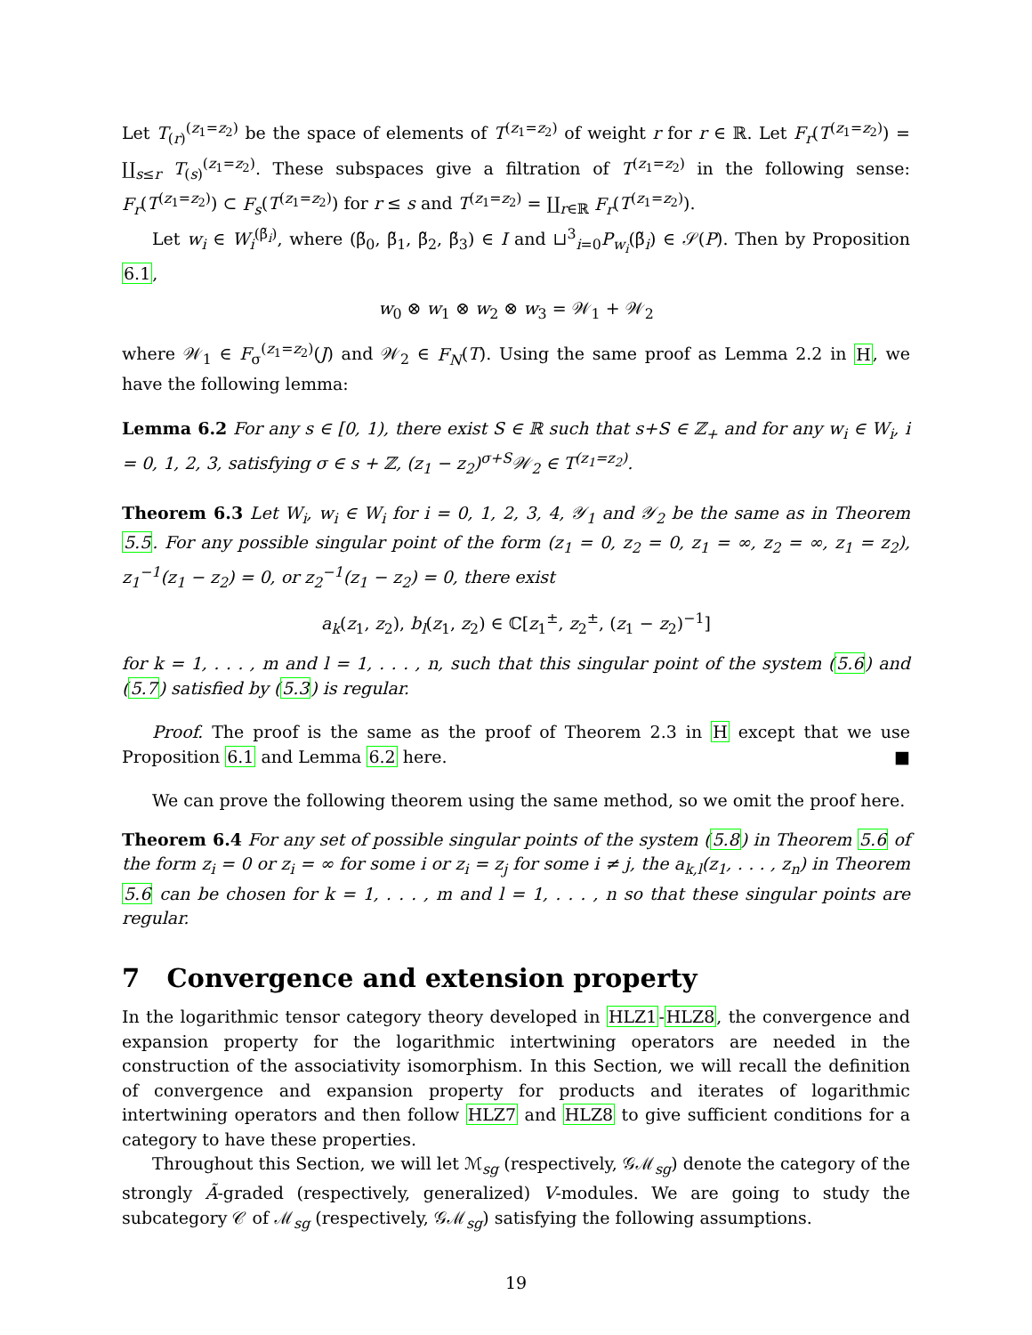Let T<sub>(r)</sub><sup>(z<sub>1</sub>=z<sub>2</sub>)</sup> be the space of elements of T<sup>(z<sub>1</sub>=z<sub>2</sub>)</sup> of weight r for r ∈ ℝ. Let F<sub>r</sub>(T<sup>(z<sub>1</sub>=z<sub>2</sub>)</sup>) = ∐<sub>s≤r</sub> T<sub>(s)</sub><sup>(z<sub>1</sub>=z<sub>2</sub>)</sup>. These subspaces give a filtration of T<sup>(z<sub>1</sub>=z<sub>2</sub>)</sup> in the following sense: F<sub>r</sub>(T<sup>(z<sub>1</sub>=z<sub>2</sub>)</sup>) ⊂ F<sub>s</sub>(T<sup>(z<sub>1</sub>=z<sub>2</sub>)</sup>) for r ≤ s and T<sup>(z<sub>1</sub>=z<sub>2</sub>)</sup> = ∐<sub>r∈ℝ</sub> F<sub>r</sub>(T<sup>(z<sub>1</sub>=z<sub>2</sub>)</sup>).
Let w<sub>i</sub> ∈ W<sub>i</sub><sup>(β̃<sub>i</sub>)</sup>, where (β̃<sub>0</sub>, β̃<sub>1</sub>, β̃<sub>2</sub>, β̃<sub>3</sub>) ∈ I and ⊔<sup>3</sup><sub>i=0</sub>P<sub>w<sub>i</sub></sub>(β̃<sub>i</sub>) ∈ 𝒮(P). Then by Proposition 6.1,
w<sub>0</sub> ⊗ w<sub>1</sub> ⊗ w<sub>2</sub> ⊗ w<sub>3</sub> = 𝒲<sub>1</sub> + 𝒲<sub>2</sub>
where 𝒲<sub>1</sub> ∈ F<sub>σ</sub><sup>(z<sub>1</sub>=z<sub>2</sub>)</sup>(J) and 𝒲<sub>2</sub> ∈ F<sub>N</sub>(T). Using the same proof as Lemma 2.2 in H, we have the following lemma:
Lemma 6.2 For any s ∈ [0, 1), there exist S ∈ ℝ such that s+S ∈ ℤ<sub>+</sub> and for any w<sub>i</sub> ∈ W<sub>i</sub>, i = 0, 1, 2, 3, satisfying σ ∈ s + ℤ, (z<sub>1</sub> − z<sub>2</sub>)<sup>σ+S</sup>𝒲<sub>2</sub> ∈ T<sup>(z<sub>1</sub>=z<sub>2</sub>)</sup>.
Theorem 6.3 Let W<sub>i</sub>, w<sub>i</sub> ∈ W<sub>i</sub> for i = 0, 1, 2, 3, 4, 𝒴<sub>1</sub> and 𝒴<sub>2</sub> be the same as in Theorem 5.5. For any possible singular point of the form (z<sub>1</sub> = 0, z<sub>2</sub> = 0, z<sub>1</sub> = ∞, z<sub>2</sub> = ∞, z<sub>1</sub> = z<sub>2</sub>), z<sub>1</sub><sup>−1</sup>(z<sub>1</sub> − z<sub>2</sub>) = 0, or z<sub>2</sub><sup>−1</sup>(z<sub>1</sub> − z<sub>2</sub>) = 0, there exist
a<sub>k</sub>(z<sub>1</sub>, z<sub>2</sub>), b<sub>l</sub>(z<sub>1</sub>, z<sub>2</sub>) ∈ ℂ[z<sub>1</sub><sup>±</sup>, z<sub>2</sub><sup>±</sup>, (z<sub>1</sub> − z<sub>2</sub>)<sup>−1</sup>]
for k = 1, . . . , m and l = 1, . . . , n, such that this singular point of the system (5.6) and (5.7) satisfied by (5.3) is regular.
Proof. The proof is the same as the proof of Theorem 2.3 in H except that we use Proposition 6.1 and Lemma 6.2 here. ■
We can prove the following theorem using the same method, so we omit the proof here.
Theorem 6.4 For any set of possible singular points of the system (5.8) in Theorem 5.6 of the form z<sub>i</sub> = 0 or z<sub>i</sub> = ∞ for some i or z<sub>i</sub> = z<sub>j</sub> for some i ≠ j, the a<sub>k,l</sub>(z<sub>1</sub>, . . . , z<sub>n</sub>) in Theorem 5.6 can be chosen for k = 1, . . . , m and l = 1, . . . , n so that these singular points are regular.
7 Convergence and extension property
In the logarithmic tensor category theory developed in HLZ1-HLZ8, the convergence and expansion property for the logarithmic intertwining operators are needed in the construction of the associativity isomorphism. In this Section, we will recall the definition of convergence and expansion property for products and iterates of logarithmic intertwining operators and then follow HLZ7 and HLZ8 to give sufficient conditions for a category to have these properties.
Throughout this Section, we will let ℳ<sub>sg</sub> (respectively, 𝒢ℳ<sub>sg</sub>) denote the category of the strongly Ã-graded (respectively, generalized) V-modules. We are going to study the subcategory 𝒞 of ℳ<sub>sg</sub> (respectively, 𝒢ℳ<sub>sg</sub>) satisfying the following assumptions.
19